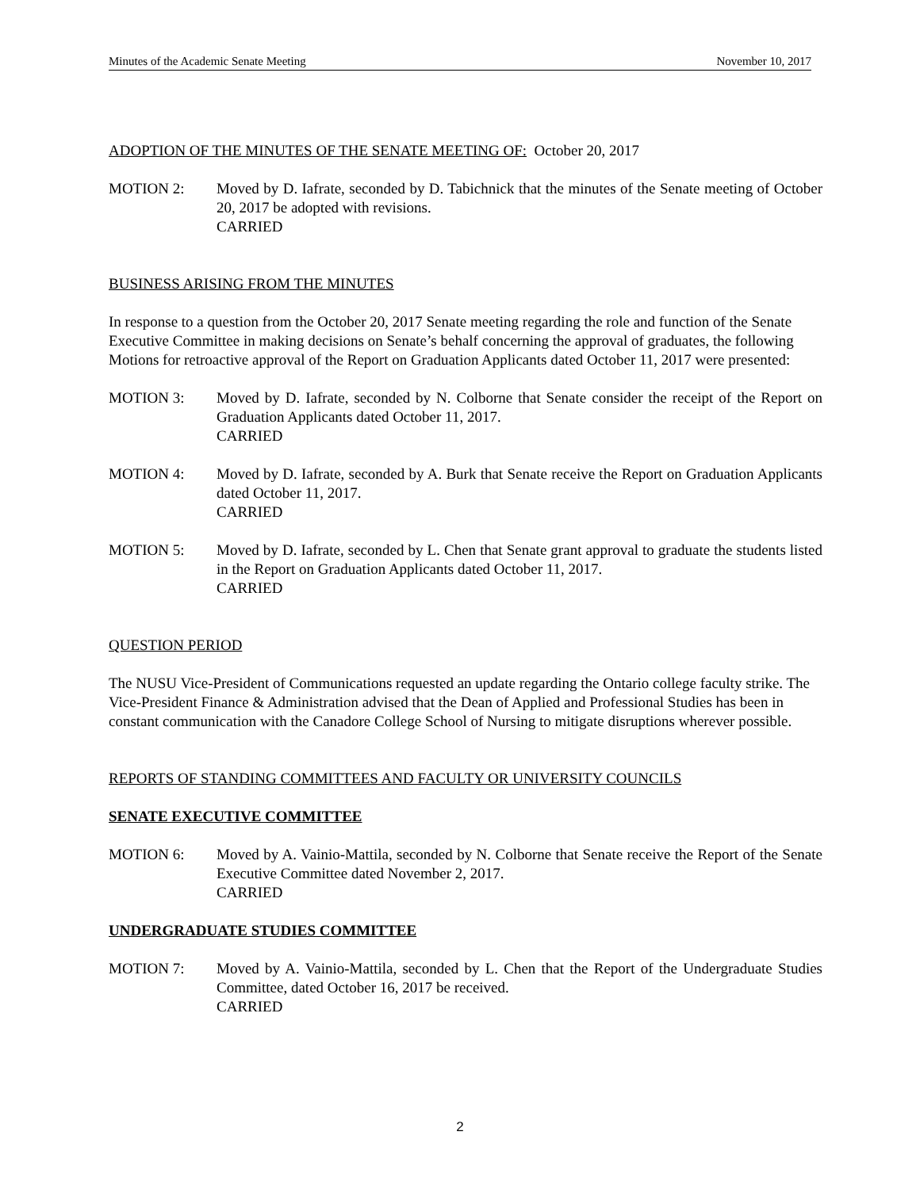Minutes of the Academic Senate Meeting November 10, 2017
ADOPTION OF THE MINUTES OF THE SENATE MEETING OF: October 20, 2017
MOTION 2: Moved by D. Iafrate, seconded by D. Tabichnick that the minutes of the Senate meeting of October 20, 2017 be adopted with revisions.
CARRIED
BUSINESS ARISING FROM THE MINUTES
In response to a question from the October 20, 2017 Senate meeting regarding the role and function of the Senate Executive Committee in making decisions on Senate’s behalf concerning the approval of graduates, the following Motions for retroactive approval of the Report on Graduation Applicants dated October 11, 2017 were presented:
MOTION 3: Moved by D. Iafrate, seconded by N. Colborne that Senate consider the receipt of the Report on Graduation Applicants dated October 11, 2017.
CARRIED
MOTION 4: Moved by D. Iafrate, seconded by A. Burk that Senate receive the Report on Graduation Applicants dated October 11, 2017.
CARRIED
MOTION 5: Moved by D. Iafrate, seconded by L. Chen that Senate grant approval to graduate the students listed in the Report on Graduation Applicants dated October 11, 2017.
CARRIED
QUESTION PERIOD
The NUSU Vice-President of Communications requested an update regarding the Ontario college faculty strike. The Vice-President Finance & Administration advised that the Dean of Applied and Professional Studies has been in constant communication with the Canadore College School of Nursing to mitigate disruptions wherever possible.
REPORTS OF STANDING COMMITTEES AND FACULTY OR UNIVERSITY COUNCILS
SENATE EXECUTIVE COMMITTEE
MOTION 6: Moved by A. Vainio-Mattila, seconded by N. Colborne that Senate receive the Report of the Senate Executive Committee dated November 2, 2017.
CARRIED
UNDERGRADUATE STUDIES COMMITTEE
MOTION 7: Moved by A. Vainio-Mattila, seconded by L. Chen that the Report of the Undergraduate Studies Committee, dated October 16, 2017 be received.
CARRIED
2